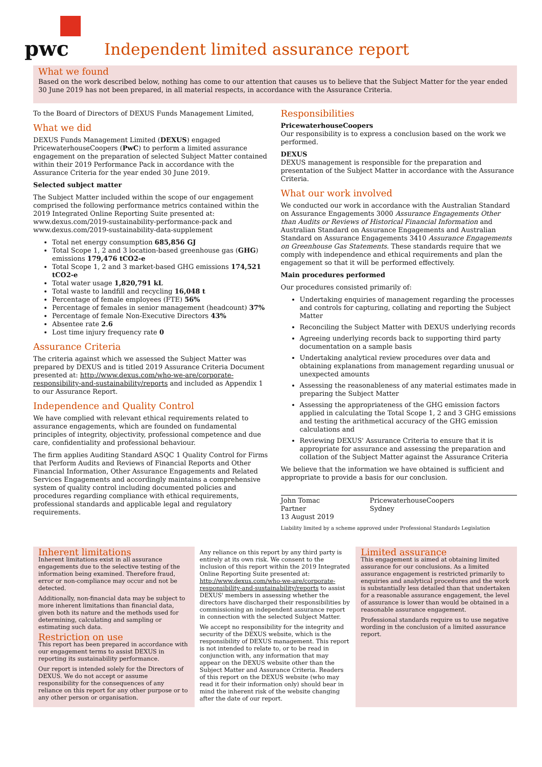pwc
Independent limited assurance report
What we found
Based on the work described below, nothing has come to our attention that causes us to believe that the Subject Matter for the year ended 30 June 2019 has not been prepared, in all material respects, in accordance with the Assurance Criteria.
To the Board of Directors of DEXUS Funds Management Limited,
What we did
DEXUS Funds Management Limited (DEXUS) engaged PricewaterhouseCoopers (PwC) to perform a limited assurance engagement on the preparation of selected Subject Matter contained within their 2019 Performance Pack in accordance with the Assurance Criteria for the year ended 30 June 2019.
Selected subject matter
The Subject Matter included within the scope of our engagement comprised the following performance metrics contained within the 2019 Integrated Online Reporting Suite presented at: www.dexus.com/2019-sustainability-performance-pack and www.dexus.com/2019-sustainability-data-supplement
Total net energy consumption 685,856 GJ
Total Scope 1, 2 and 3 location-based greenhouse gas (GHG) emissions 179,476 tCO2-e
Total Scope 1, 2 and 3 market-based GHG emissions 174,521 tCO2-e
Total water usage 1,820,791 kL
Total waste to landfill and recycling 16,048 t
Percentage of female employees (FTE) 56%
Percentage of females in senior management (headcount) 37%
Percentage of female Non-Executive Directors 43%
Absentee rate 2.6
Lost time injury frequency rate 0
Assurance Criteria
The criteria against which we assessed the Subject Matter was prepared by DEXUS and is titled 2019 Assurance Criteria Document presented at: http://www.dexus.com/who-we-are/corporate-responsibility-and-sustainability/reports and included as Appendix 1 to our Assurance Report.
Independence and Quality Control
We have complied with relevant ethical requirements related to assurance engagements, which are founded on fundamental principles of integrity, objectivity, professional competence and due care, confidentiality and professional behaviour.
The firm applies Auditing Standard ASQC 1 Quality Control for Firms that Perform Audits and Reviews of Financial Reports and Other Financial Information, Other Assurance Engagements and Related Services Engagements and accordingly maintains a comprehensive system of quality control including documented policies and procedures regarding compliance with ethical requirements, professional standards and applicable legal and regulatory requirements.
Responsibilities
PricewaterhouseCoopers
Our responsibility is to express a conclusion based on the work we performed.
DEXUS
DEXUS management is responsible for the preparation and presentation of the Subject Matter in accordance with the Assurance Criteria.
What our work involved
We conducted our work in accordance with the Australian Standard on Assurance Engagements 3000 Assurance Engagements Other than Audits or Reviews of Historical Financial Information and Australian Standard on Assurance Engagements and Australian Standard on Assurance Engagements 3410 Assurance Engagements on Greenhouse Gas Statements. These standards require that we comply with independence and ethical requirements and plan the engagement so that it will be performed effectively.
Main procedures performed
Our procedures consisted primarily of:
Undertaking enquiries of management regarding the processes and controls for capturing, collating and reporting the Subject Matter
Reconciling the Subject Matter with DEXUS underlying records
Agreeing underlying records back to supporting third party documentation on a sample basis
Undertaking analytical review procedures over data and obtaining explanations from management regarding unusual or unexpected amounts
Assessing the reasonableness of any material estimates made in preparing the Subject Matter
Assessing the appropriateness of the GHG emission factors applied in calculating the Total Scope 1, 2 and 3 GHG emissions and testing the arithmetical accuracy of the GHG emission calculations and
Reviewing DEXUS' Assurance Criteria to ensure that it is appropriate for assurance and assessing the preparation and collation of the Subject Matter against the Assurance Criteria
We believe that the information we have obtained is sufficient and appropriate to provide a basis for our conclusion.
John Tomac
Partner
13 August 2019
PricewaterhouseCoopers
Sydney
Liability limited by a scheme approved under Professional Standards Legislation
Inherent limitations
Inherent limitations exist in all assurance engagements due to the selective testing of the information being examined. Therefore fraud, error or non-compliance may occur and not be detected.
Additionally, non-financial data may be subject to more inherent limitations than financial data, given both its nature and the methods used for determining, calculating and sampling or estimating such data.
Restriction on use
This report has been prepared in accordance with our engagement terms to assist DEXUS in reporting its sustainability performance.
Our report is intended solely for the Directors of DEXUS. We do not accept or assume responsibility for the consequences of any reliance on this report for any other purpose or to any other person or organisation.
Any reliance on this report by any third party is entirely at its own risk. We consent to the inclusion of this report within the 2019 Integrated Online Reporting Suite presented at: http://www.dexus.com/who-we-are/corporate-responsibility-and-sustainability/reports to assist DEXUS' members in assessing whether the directors have discharged their responsibilities by commissioning an independent assurance report in connection with the selected Subject Matter.
We accept no responsibility for the integrity and security of the DEXUS website, which is the responsibility of DEXUS management. This report is not intended to relate to, or to be read in conjunction with, any information that may appear on the DEXUS website other than the Subject Matter and Assurance Criteria. Readers of this report on the DEXUS website (who may read it for their information only) should bear in mind the inherent risk of the website changing after the date of our report.
Limited assurance
This engagement is aimed at obtaining limited assurance for our conclusions. As a limited assurance engagement is restricted primarily to enquiries and analytical procedures and the work is substantially less detailed than that undertaken for a reasonable assurance engagement, the level of assurance is lower than would be obtained in a reasonable assurance engagement.
Professional standards require us to use negative wording in the conclusion of a limited assurance report.